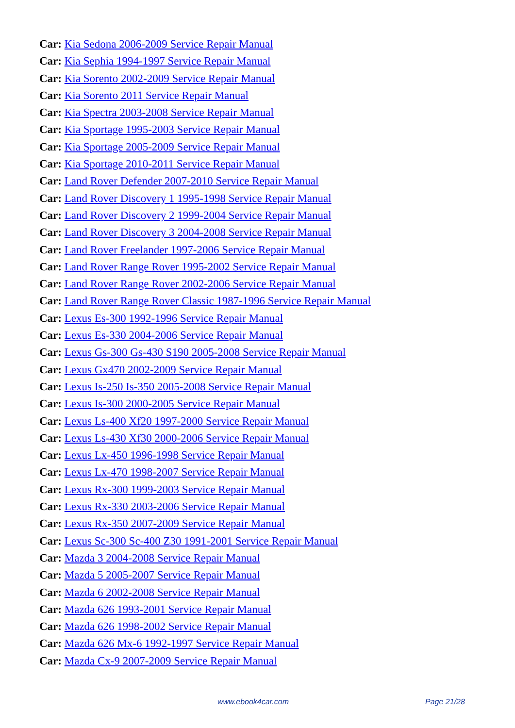Car: Kia Sedona 2006-2009 Service Repair Manual
Car: Kia Sephia 1994-1997 Service Repair Manual
Car: Kia Sorento 2002-2009 Service Repair Manual
Car: Kia Sorento 2011 Service Repair Manual
Car: Kia Spectra 2003-2008 Service Repair Manual
Car: Kia Sportage 1995-2003 Service Repair Manual
Car: Kia Sportage 2005-2009 Service Repair Manual
Car: Kia Sportage 2010-2011 Service Repair Manual
Car: Land Rover Defender 2007-2010 Service Repair Manual
Car: Land Rover Discovery 1 1995-1998 Service Repair Manual
Car: Land Rover Discovery 2 1999-2004 Service Repair Manual
Car: Land Rover Discovery 3 2004-2008 Service Repair Manual
Car: Land Rover Freelander 1997-2006 Service Repair Manual
Car: Land Rover Range Rover 1995-2002 Service Repair Manual
Car: Land Rover Range Rover 2002-2006 Service Repair Manual
Car: Land Rover Range Rover Classic 1987-1996 Service Repair Manual
Car: Lexus Es-300 1992-1996 Service Repair Manual
Car: Lexus Es-330 2004-2006 Service Repair Manual
Car: Lexus Gs-300 Gs-430 S190 2005-2008 Service Repair Manual
Car: Lexus Gx470 2002-2009 Service Repair Manual
Car: Lexus Is-250 Is-350 2005-2008 Service Repair Manual
Car: Lexus Is-300 2000-2005 Service Repair Manual
Car: Lexus Ls-400 Xf20 1997-2000 Service Repair Manual
Car: Lexus Ls-430 Xf30 2000-2006 Service Repair Manual
Car: Lexus Lx-450 1996-1998 Service Repair Manual
Car: Lexus Lx-470 1998-2007 Service Repair Manual
Car: Lexus Rx-300 1999-2003 Service Repair Manual
Car: Lexus Rx-330 2003-2006 Service Repair Manual
Car: Lexus Rx-350 2007-2009 Service Repair Manual
Car: Lexus Sc-300 Sc-400 Z30 1991-2001 Service Repair Manual
Car: Mazda 3 2004-2008 Service Repair Manual
Car: Mazda 5 2005-2007 Service Repair Manual
Car: Mazda 6 2002-2008 Service Repair Manual
Car: Mazda 626 1993-2001 Service Repair Manual
Car: Mazda 626 1998-2002 Service Repair Manual
Car: Mazda 626 Mx-6 1992-1997 Service Repair Manual
Car: Mazda Cx-9 2007-2009 Service Repair Manual
www.ebook4car.com Page 21/28